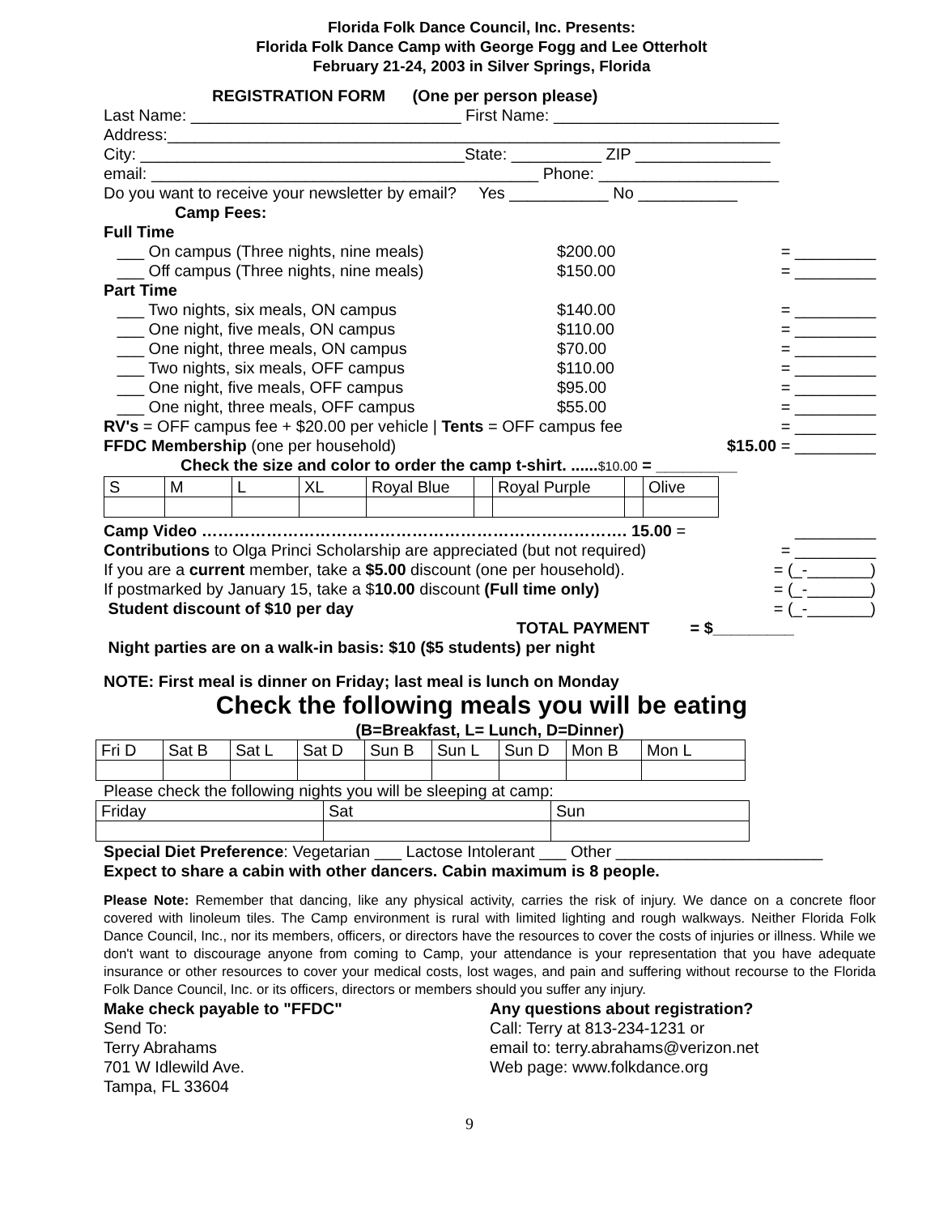Florida Folk Dance Council, Inc. Presents:
Florida Folk Dance Camp with George Fogg and Lee Otterholt
February 21-24, 2003 in Silver Springs, Florida
REGISTRATION FORM (One per person please)
Last Name: ______________________________ First Name: _________________________
Address:____________________________________________________________________
City: ____________________________________State: __________ ZIP _______________
email: ___________________________________________ Phone: ____________________
Do you want to receive your newsletter by email? Yes ___________ No ___________
Camp Fees:
Full Time
___ On campus (Three nights, nine meals) $200.00 = _________ ___ Off campus (Three nights, nine meals) $150.00 = _________
Part Time
___ Two nights, six meals, ON campus $140.00 = _________ ___ One night, five meals, ON campus $110.00 = _________ ___ One night, three meals, ON campus $70.00 = _________ ___ Two nights, six meals, OFF campus $110.00 = _________ ___ One night, five meals, OFF campus $95.00 = _________ ___ One night, three meals, OFF campus $55.00 = _________
RV's = OFF campus fee + $20.00 per vehicle | Tents = OFF campus fee = _________
FFDC Membership (one per household) $15.00 = _________
Check the size and color to order the camp t-shirt. ......$10.00 = _________
| S | M | L | XL | Royal Blue | | Royal Purple | | Olive |
Camp Video ……………………………………………………………………. 15.00 = _________
Contributions to Olga Princi Scholarship are appreciated (but not required) = _________
If you are a current member, take a $5.00 discount (one per household). = (_-_______)
If postmarked by January 15, take a $10.00 discount (Full time only) = (_-_______)
Student discount of $10 per day = (_-_______)
TOTAL PAYMENT = $_________
Night parties are on a walk-in basis: $10 ($5 students) per night
NOTE: First meal is dinner on Friday; last meal is lunch on Monday
Check the following meals you will be eating
(B=Breakfast, L= Lunch, D=Dinner)
| Fri D | Sat B | Sat L | Sat D | Sun B | Sun L | Sun D | Mon B | Mon L |
Please check the following nights you will be sleeping at camp:
| Friday | Sat | Sun |
Special Diet Preference: Vegetarian ___ Lactose Intolerant ___ Other _______________________
Expect to share a cabin with other dancers. Cabin maximum is 8 people.
Please Note: Remember that dancing, like any physical activity, carries the risk of injury. We dance on a concrete floor covered with linoleum tiles. The Camp environment is rural with limited lighting and rough walkways. Neither Florida Folk Dance Council, Inc., nor its members, officers, or directors have the resources to cover the costs of injuries or illness. While we don't want to discourage anyone from coming to Camp, your attendance is your representation that you have adequate insurance or other resources to cover your medical costs, lost wages, and pain and suffering without recourse to the Florida Folk Dance Council, Inc. or its officers, directors or members should you suffer any injury.
Make check payable to "FFDC"
Send To:
Terry Abrahams
701 W Idlewild Ave.
Tampa, FL 33604
Any questions about registration?
Call: Terry at 813-234-1231 or
email to: terry.abrahams@verizon.net
Web page: www.folkdance.org
9